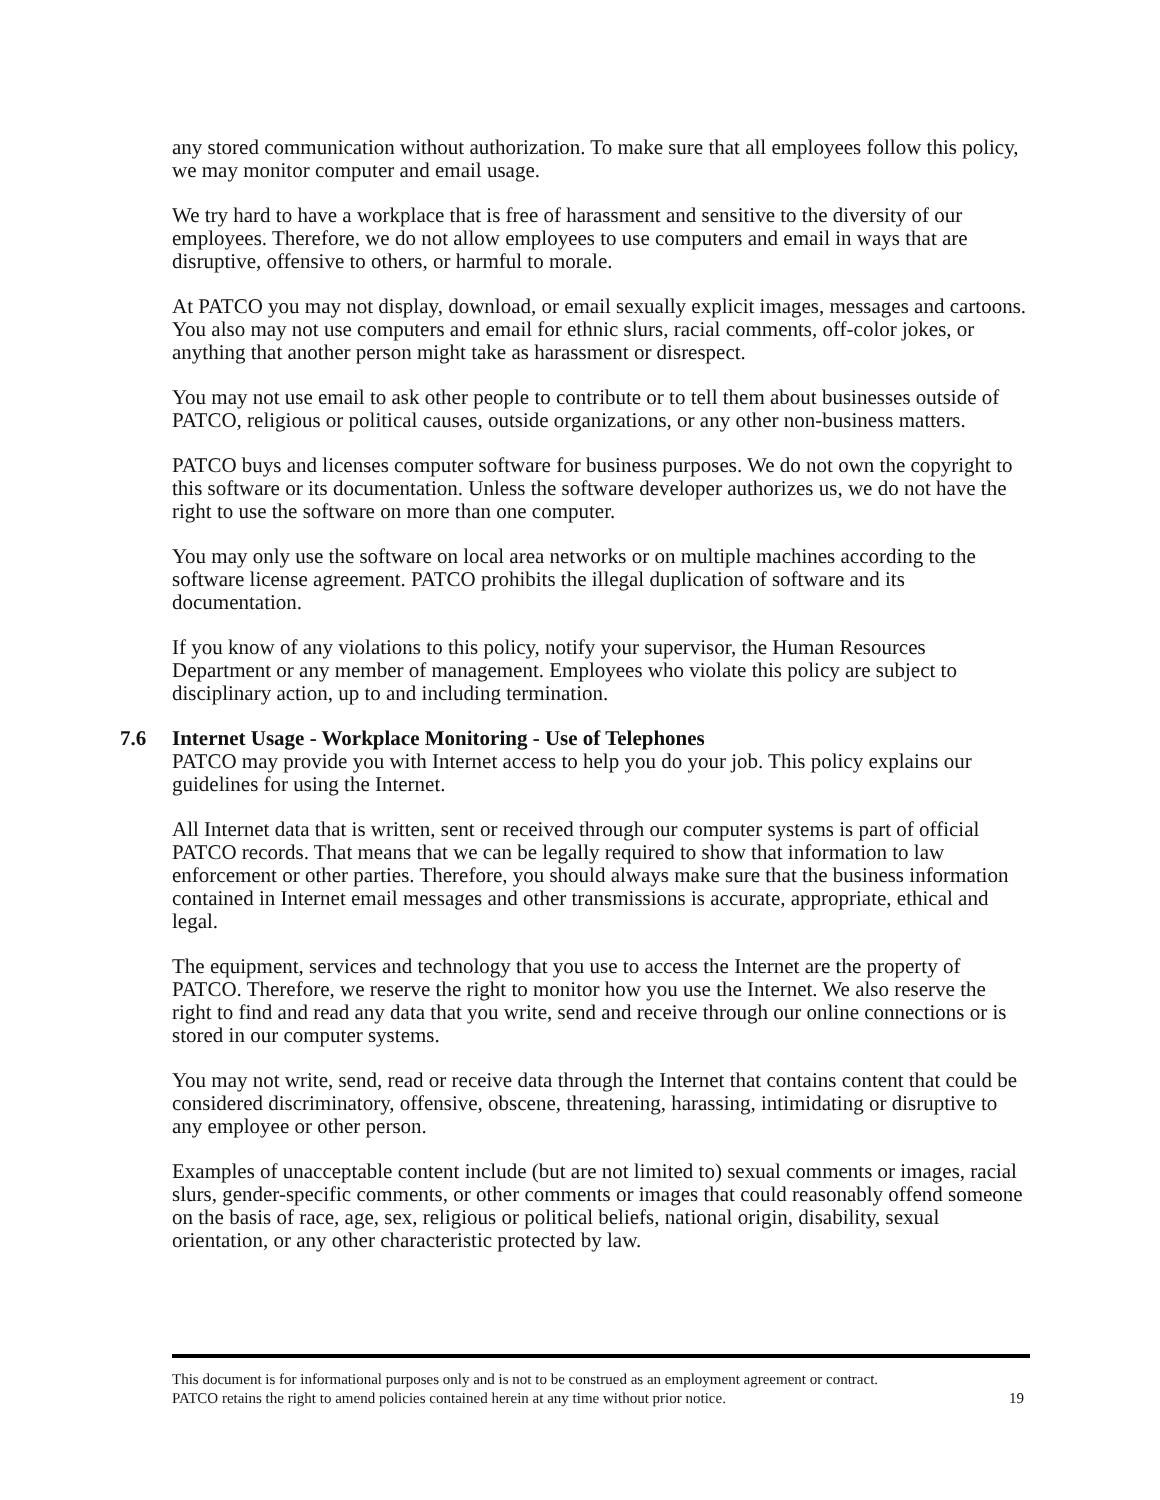any stored communication without authorization. To make sure that all employees follow this policy, we may monitor computer and email usage.
We try hard to have a workplace that is free of harassment and sensitive to the diversity of our employees. Therefore, we do not allow employees to use computers and email in ways that are disruptive, offensive to others, or harmful to morale.
At PATCO you may not display, download, or email sexually explicit images, messages and cartoons. You also may not use computers and email for ethnic slurs, racial comments, off-color jokes, or anything that another person might take as harassment or disrespect.
You may not use email to ask other people to contribute or to tell them about businesses outside of PATCO, religious or political causes, outside organizations, or any other non-business matters.
PATCO buys and licenses computer software for business purposes. We do not own the copyright to this software or its documentation. Unless the software developer authorizes us, we do not have the right to use the software on more than one computer.
You may only use the software on local area networks or on multiple machines according to the software license agreement. PATCO prohibits the illegal duplication of software and its documentation.
If you know of any violations to this policy, notify your supervisor, the Human Resources Department or any member of management. Employees who violate this policy are subject to disciplinary action, up to and including termination.
7.6 Internet Usage - Workplace Monitoring - Use of Telephones
PATCO may provide you with Internet access to help you do your job. This policy explains our guidelines for using the Internet.
All Internet data that is written, sent or received through our computer systems is part of official PATCO records. That means that we can be legally required to show that information to law enforcement or other parties. Therefore, you should always make sure that the business information contained in Internet email messages and other transmissions is accurate, appropriate, ethical and legal.
The equipment, services and technology that you use to access the Internet are the property of PATCO. Therefore, we reserve the right to monitor how you use the Internet. We also reserve the right to find and read any data that you write, send and receive through our online connections or is stored in our computer systems.
You may not write, send, read or receive data through the Internet that contains content that could be considered discriminatory, offensive, obscene, threatening, harassing, intimidating or disruptive to any employee or other person.
Examples of unacceptable content include (but are not limited to) sexual comments or images, racial slurs, gender-specific comments, or other comments or images that could reasonably offend someone on the basis of race, age, sex, religious or political beliefs, national origin, disability, sexual orientation, or any other characteristic protected by law.
This document is for informational purposes only and is not to be construed as an employment agreement or contract.
PATCO retains the right to amend policies contained herein at any time without prior notice. 19